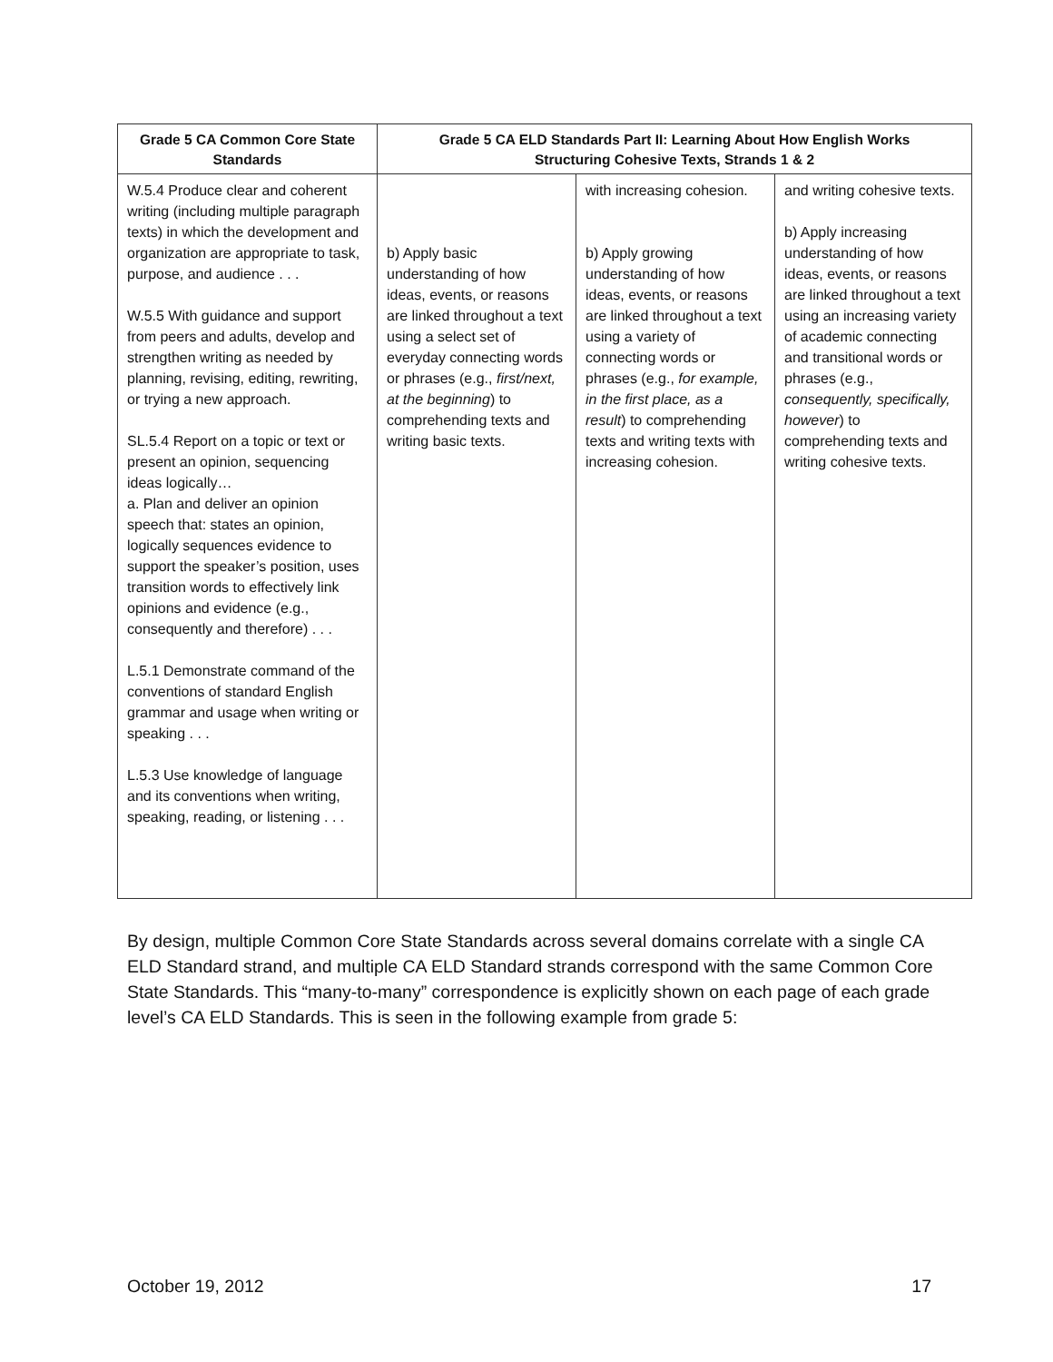| Grade 5 CA Common Core State Standards | Grade 5 CA ELD Standards Part II: Learning About How English Works Structuring Cohesive Texts, Strands 1 & 2 | | |
| --- | --- | --- | --- |
| W.5.4 Produce clear and coherent writing (including multiple paragraph texts) in which the development and organization are appropriate to task, purpose, and audience . . . W.5.5 With guidance and support from peers and adults, develop and strengthen writing as needed by planning, revising, editing, rewriting, or trying a new approach. SL.5.4 Report on a topic or text or present an opinion, sequencing ideas logically… a. Plan and deliver an opinion speech that: states an opinion, logically sequences evidence to support the speaker’s position, uses transition words to effectively link opinions and evidence (e.g., consequently and therefore) . . . L.5.1 Demonstrate command of the conventions of standard English grammar and usage when writing or speaking . . . L.5.3 Use knowledge of language and its conventions when writing, speaking, reading, or listening . . . | b) Apply basic understanding of how ideas, events, or reasons are linked throughout a text using a select set of everyday connecting words or phrases (e.g., first/next, at the beginning ) to comprehending texts and writing basic texts. | with increasing cohesion. b) Apply growing understanding of how ideas, events, or reasons are linked throughout a text using a variety of connecting words or phrases (e.g., for example, in the first place, as a result ) to comprehending texts and writing texts with increasing cohesion. | and writing cohesive texts. b) Apply increasing understanding of how ideas, events, or reasons are linked throughout a text using an increasing variety of academic connecting and transitional words or phrases (e.g., consequently, specifically, however ) to comprehending texts and writing cohesive texts. |
By design, multiple Common Core State Standards across several domains correlate with a single CA ELD Standard strand, and multiple CA ELD Standard strands correspond with the same Common Core State Standards. This “many-to-many” correspondence is explicitly shown on each page of each grade level’s CA ELD Standards. This is seen in the following example from grade 5:
October 19, 2012 17